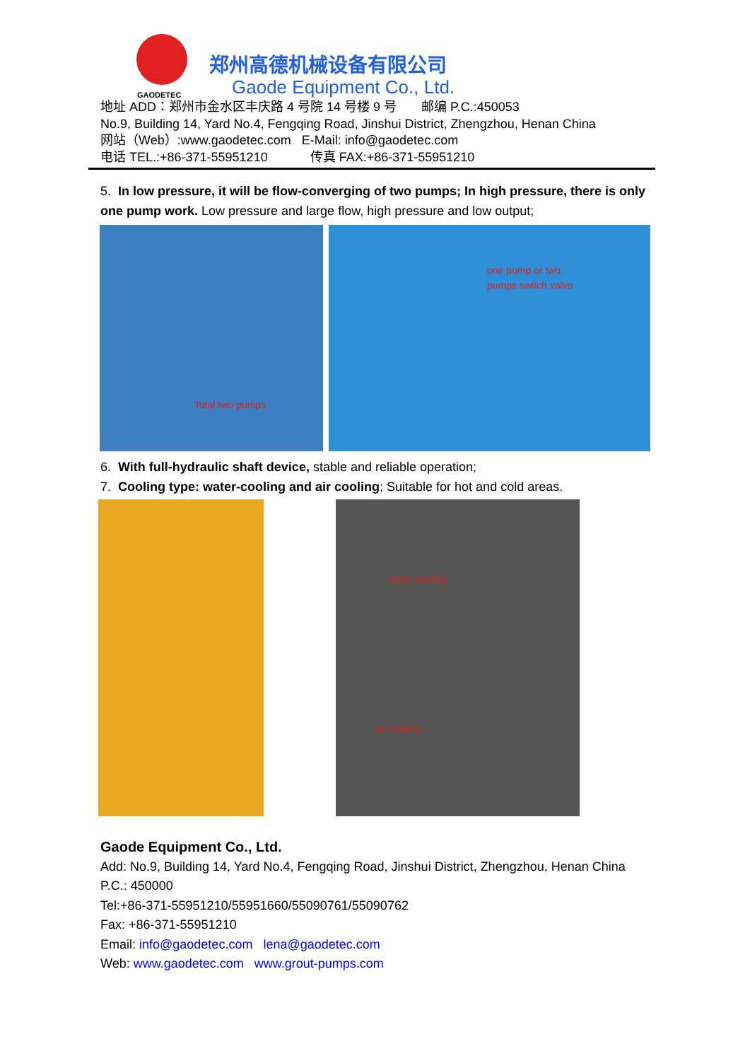GAODETEC
郑州高德机械设备有限公司
Gaode Equipment Co., Ltd.
地址 ADD：郑州市金水区丰庆路 4 号院 14 号楼 9 号 邮编 P.C.:450053
No.9, Building 14, Yard No.4, Fengqing Road, Jinshui District, Zhengzhou, Henan China
网站（Web）:www.gaodetec.com E-Mail: info@gaodetec.com
电话 TEL.:+86-371-55951210 传真 FAX:+86-371-55951210
5. In low pressure, it will be flow-converging of two pumps; In high pressure, there is only one pump work. Low pressure and large flow, high pressure and low output;
Total two pumps
one pump or two
pumps switch valve
6. With full-hydraulic shaft device, stable and reliable operation;
7. Cooling type: water-cooling and air cooling; Suitable for hot and cold areas.
water cooling air cooling
Gaode Equipment Co., Ltd.
Add: No.9, Building 14, Yard No.4, Fengqing Road, Jinshui District, Zhengzhou, Henan China
P.C.: 450000
Tel:+86-371-55951210/55951660/55090761/55090762
Fax: +86-371-55951210
Email: info@gaodetec.com lena@gaodetec.com
Web: www.gaodetec.com www.grout-pumps.com